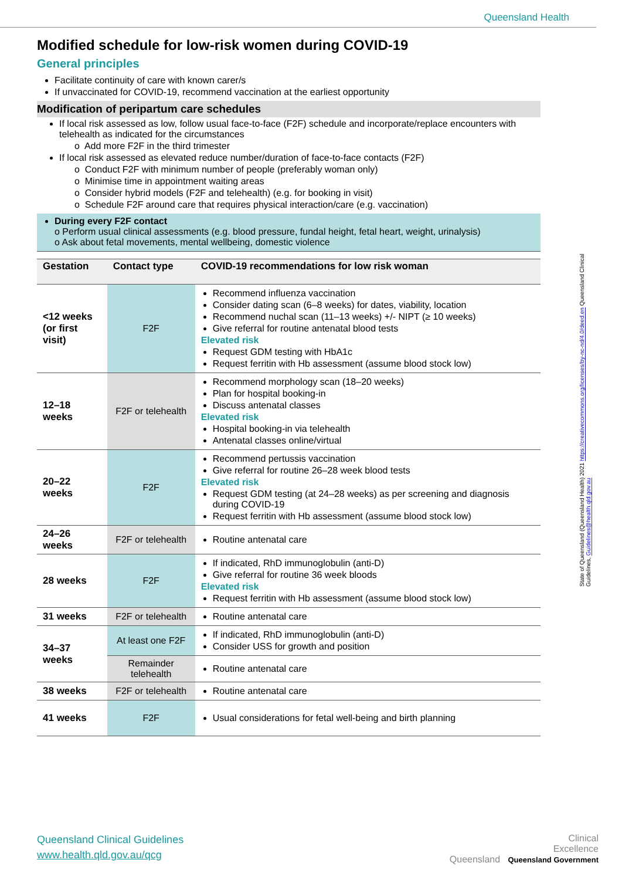Queensland Health
Modified schedule for low-risk women during COVID-19
General principles
Facilitate continuity of care with known carer/s
If unvaccinated for COVID-19, recommend vaccination at the earliest opportunity
Modification of peripartum care schedules
If local risk assessed as low, follow usual face-to-face (F2F) schedule and incorporate/replace encounters with telehealth as indicated for the circumstances
o Add more F2F in the third trimester
If local risk assessed as elevated reduce number/duration of face-to-face contacts (F2F)
o Conduct F2F with minimum number of people (preferably woman only)
o Minimise time in appointment waiting areas
o Consider hybrid models (F2F and telehealth) (e.g. for booking in visit)
o Schedule F2F around care that requires physical interaction/care (e.g. vaccination)
During every F2F contact
o Perform usual clinical assessments (e.g. blood pressure, fundal height, fetal heart, weight, urinalysis)
o Ask about fetal movements, mental wellbeing, domestic violence
| Gestation | Contact type | COVID-19 recommendations for low risk woman |
| --- | --- | --- |
| <12 weeks (or first visit) | F2F | Recommend influenza vaccination Consider dating scan (6–8 weeks) for dates, viability, location Recommend nuchal scan (11–13 weeks) +/- NIPT (≥ 10 weeks) Give referral for routine antenatal blood tests Elevated risk Request GDM testing with HbA1c Request ferritin with Hb assessment (assume blood stock low) |
| 12–18 weeks | F2F or telehealth | Recommend morphology scan (18–20 weeks) Plan for hospital booking-in Discuss antenatal classes Elevated risk Hospital booking-in via telehealth Antenatal classes online/virtual |
| 20–22 weeks | F2F | Recommend pertussis vaccination Give referral for routine 26–28 week blood tests Elevated risk Request GDM testing (at 24–28 weeks) as per screening and diagnosis during COVID-19 Request ferritin with Hb assessment (assume blood stock low) |
| 24–26 weeks | F2F or telehealth | Routine antenatal care |
| 28 weeks | F2F | If indicated, RhD immunoglobulin (anti-D) Give referral for routine 36 week bloods Elevated risk Request ferritin with Hb assessment (assume blood stock low) |
| 31 weeks | F2F or telehealth | Routine antenatal care |
| 34–37 weeks | At least one F2F | If indicated, RhD immunoglobulin (anti-D) Consider USS for growth and position |
| | Remainder telehealth | Routine antenatal care |
| 38 weeks | F2F or telehealth | Routine antenatal care |
| 41 weeks | F2F | Usual considerations for fetal well-being and birth planning |
State of Queensland (Queensland Health) 2021 https://creativecommons.org/licenses/by-nc-nd/4.0/deed.en Queensland Clinical Guidelines, Guidelines@health.qld.gov.au
Queensland Clinical Guidelines
www.health.qld.gov.au/qcg
Clinical
Excellence
Queensland Queensland Government